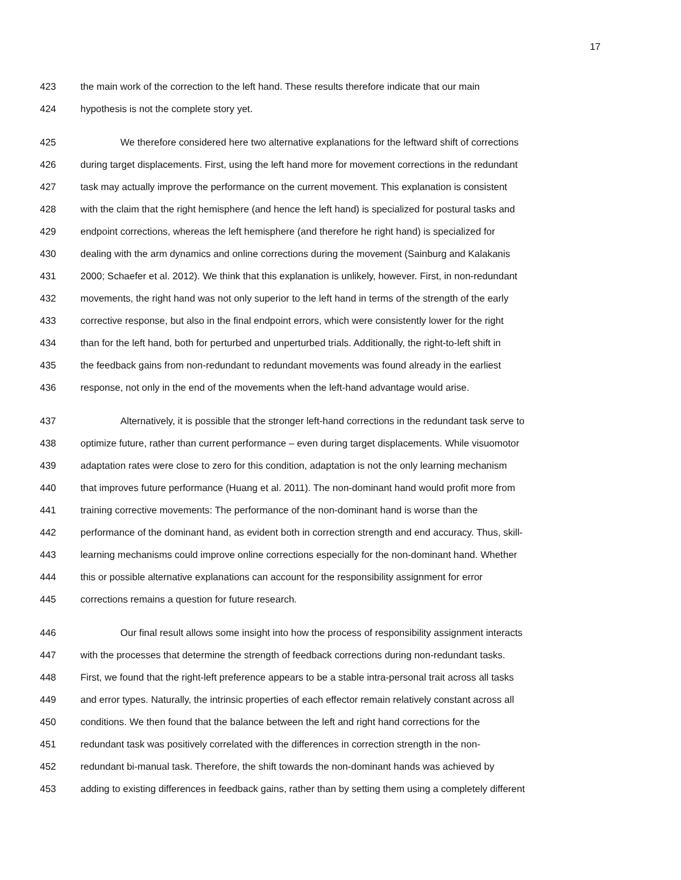17
423 the main work of the correction to the left hand. These results therefore indicate that our main
424 hypothesis is not the complete story yet.
425 We therefore considered here two alternative explanations for the leftward shift of corrections
426 during target displacements. First, using the left hand more for movement corrections in the redundant
427 task may actually improve the performance on the current movement. This explanation is consistent
428 with the claim that the right hemisphere (and hence the left hand) is specialized for postural tasks and
429 endpoint corrections, whereas the left hemisphere (and therefore he right hand) is specialized for
430 dealing with the arm dynamics and online corrections during the movement (Sainburg and Kalakanis
431 2000; Schaefer et al. 2012). We think that this explanation is unlikely, however. First, in non-redundant
432 movements, the right hand was not only superior to the left hand in terms of the strength of the early
433 corrective response, but also in the final endpoint errors, which were consistently lower for the right
434 than for the left hand, both for perturbed and unperturbed trials. Additionally, the right-to-left shift in
435 the feedback gains from non-redundant to redundant movements was found already in the earliest
436 response, not only in the end of the movements when the left-hand advantage would arise.
437 Alternatively, it is possible that the stronger left-hand corrections in the redundant task serve to
438 optimize future, rather than current performance – even during target displacements. While visuomotor
439 adaptation rates were close to zero for this condition, adaptation is not the only learning mechanism
440 that improves future performance (Huang et al. 2011). The non-dominant hand would profit more from
441 training corrective movements: The performance of the non-dominant hand is worse than the
442 performance of the dominant hand, as evident both in correction strength and end accuracy. Thus, skill-
443 learning mechanisms could improve online corrections especially for the non-dominant hand. Whether
444 this or possible alternative explanations can account for the responsibility assignment for error
445 corrections remains a question for future research.
446 Our final result allows some insight into how the process of responsibility assignment interacts
447 with the processes that determine the strength of feedback corrections during non-redundant tasks.
448 First, we found that the right-left preference appears to be a stable intra-personal trait across all tasks
449 and error types. Naturally, the intrinsic properties of each effector remain relatively constant across all
450 conditions. We then found that the balance between the left and right hand corrections for the
451 redundant task was positively correlated with the differences in correction strength in the non-
452 redundant bi-manual task. Therefore, the shift towards the non-dominant hands was achieved by
453 adding to existing differences in feedback gains, rather than by setting them using a completely different